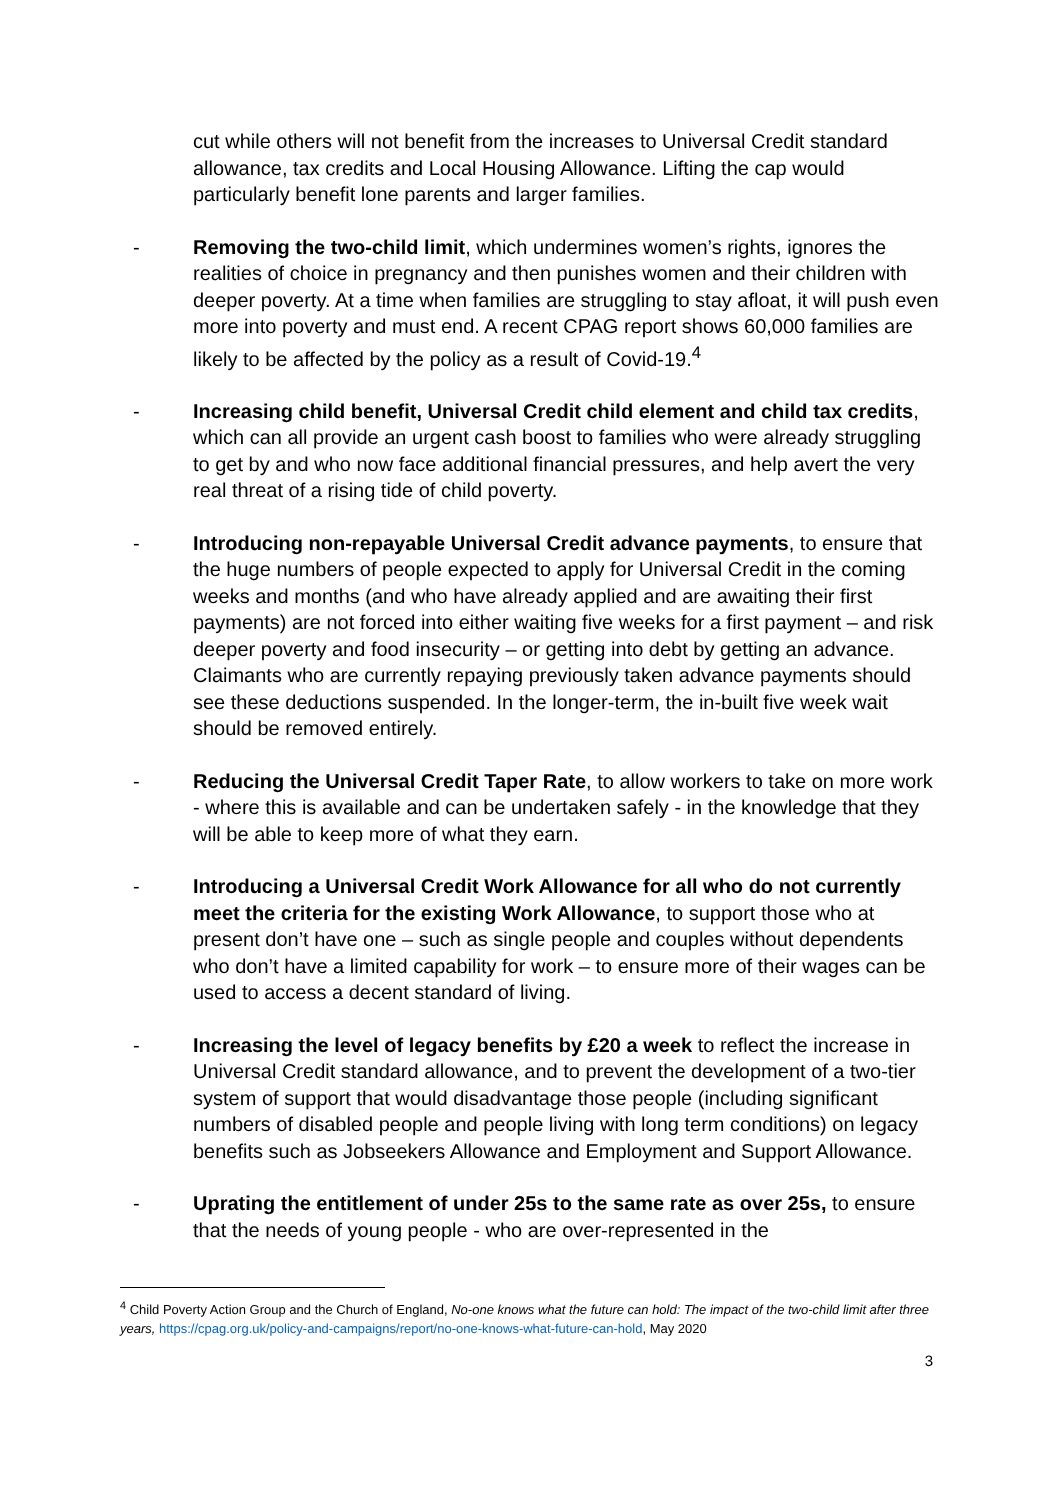cut while others will not benefit from the increases to Universal Credit standard allowance, tax credits and Local Housing Allowance. Lifting the cap would particularly benefit lone parents and larger families.
- Removing the two-child limit, which undermines women’s rights, ignores the realities of choice in pregnancy and then punishes women and their children with deeper poverty. At a time when families are struggling to stay afloat, it will push even more into poverty and must end. A recent CPAG report shows 60,000 families are likely to be affected by the policy as a result of Covid-19.<sup>4</sup>
- Increasing child benefit, Universal Credit child element and child tax credits, which can all provide an urgent cash boost to families who were already struggling to get by and who now face additional financial pressures, and help avert the very real threat of a rising tide of child poverty.
- Introducing non-repayable Universal Credit advance payments, to ensure that the huge numbers of people expected to apply for Universal Credit in the coming weeks and months (and who have already applied and are awaiting their first payments) are not forced into either waiting five weeks for a first payment – and risk deeper poverty and food insecurity – or getting into debt by getting an advance. Claimants who are currently repaying previously taken advance payments should see these deductions suspended. In the longer-term, the in-built five week wait should be removed entirely.
- Reducing the Universal Credit Taper Rate, to allow workers to take on more work - where this is available and can be undertaken safely - in the knowledge that they will be able to keep more of what they earn.
- Introducing a Universal Credit Work Allowance for all who do not currently meet the criteria for the existing Work Allowance, to support those who at present don’t have one – such as single people and couples without dependents who don’t have a limited capability for work – to ensure more of their wages can be used to access a decent standard of living.
- Increasing the level of legacy benefits by £20 a week to reflect the increase in Universal Credit standard allowance, and to prevent the development of a two-tier system of support that would disadvantage those people (including significant numbers of disabled people and people living with long term conditions) on legacy benefits such as Jobseekers Allowance and Employment and Support Allowance.
- Uprating the entitlement of under 25s to the same rate as over 25s, to ensure that the needs of young people - who are over-represented in the
<sup>4</sup> Child Poverty Action Group and the Church of England, No-one knows what the future can hold: The impact of the two-child limit after three years, https://cpag.org.uk/policy-and-campaigns/report/no-one-knows-what-future-can-hold, May 2020
3